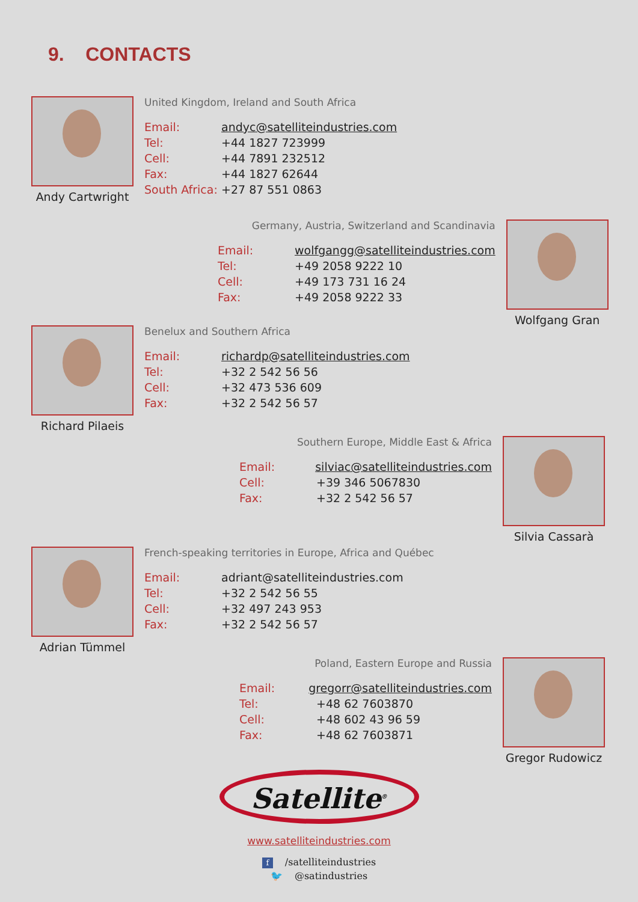9. CONTACTS
Andy Cartwright
United Kingdom, Ireland and South Africa
Email: andyc@satelliteindustries.com
Tel: +44 1827 723999
Cell: +44 7891 232512
Fax: +44 1827 62644
South Africa: +27 87 551 0863
Germany, Austria, Switzerland and Scandinavia
Email: wolfgangg@satelliteindustries.com
Tel: +49 2058 9222 10
Cell: +49 173 731 16 24
Fax: +49 2058 9222 33
Wolfgang Gran
Richard Pilaeis
Benelux and Southern Africa
Email: richardp@satelliteindustries.com
Tel: +32 2 542 56 56
Cell: +32 473 536 609
Fax: +32 2 542 56 57
Southern Europe, Middle East & Africa
Email: silviac@satelliteindustries.com
Cell: +39 346 5067830
Fax: +32 2 542 56 57
Silvia Cassarà
Adrian Tümmel
French-speaking territories in Europe, Africa and Québec
Email: adriant@satelliteindustries.com
Tel: +32 2 542 56 55
Cell: +32 497 243 953
Fax: +32 2 542 56 57
Poland, Eastern Europe and Russia
Email: gregorr@satelliteindustries.com
Tel: +48 62 7603870
Cell: +48 602 43 96 59
Fax: +48 62 7603871
Gregor Rudowicz
Satellite<sup>®</sup>
www.satelliteindustries.com
f /satelliteindustries
🐦 @satindustries